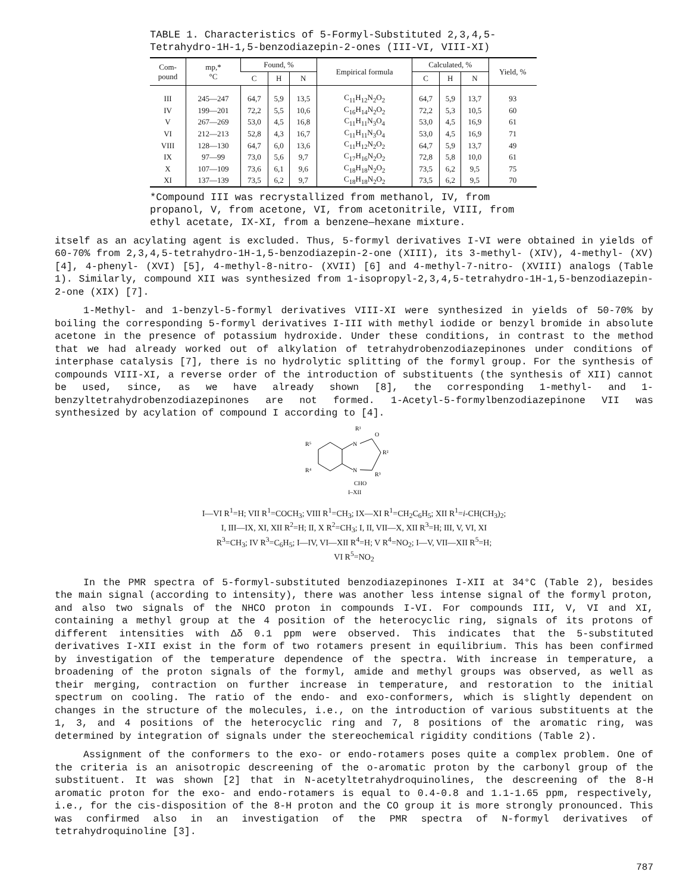TABLE 1. Characteristics of 5-Formyl-Substituted 2,3,4,5-Tetrahydro-1H-1,5-benzodiazepin-2-ones (III-VI, VIII-XI)
| Com- pound | mp,* °C | Found, % | | | Empirical formula | Calculated, % | | | Yield, % |
| --- | --- | --- | --- | --- | --- | --- | --- | --- | --- |
| | | C | H | N | | C | H | N | |
| III | 245—247 | 64,7 | 5,9 | 13,5 | C<sub>11</sub>H<sub>12</sub>N<sub>2</sub>O<sub>2</sub> | 64,7 | 5,9 | 13,7 | 93 |
| IV | 199—201 | 72,2 | 5,5 | 10,6 | C<sub>16</sub>H<sub>14</sub>N<sub>2</sub>O<sub>2</sub> | 72,2 | 5,3 | 10,5 | 60 |
| V | 267—269 | 53,0 | 4,5 | 16,8 | C<sub>11</sub>H<sub>11</sub>N<sub>3</sub>O<sub>4</sub> | 53,0 | 4,5 | 16,9 | 61 |
| VI | 212—213 | 52,8 | 4,3 | 16,7 | C<sub>11</sub>H<sub>11</sub>N<sub>3</sub>O<sub>4</sub> | 53,0 | 4,5 | 16,9 | 71 |
| VIII | 128—130 | 64,7 | 6,0 | 13,6 | C<sub>11</sub>H<sub>12</sub>N<sub>2</sub>O<sub>2</sub> | 64,7 | 5,9 | 13,7 | 49 |
| IX | 97—99 | 73,0 | 5,6 | 9,7 | C<sub>17</sub>H<sub>16</sub>N<sub>2</sub>O<sub>2</sub> | 72,8 | 5,8 | 10,0 | 61 |
| X | 107—109 | 73,6 | 6,1 | 9,6 | C<sub>18</sub>H<sub>18</sub>N<sub>2</sub>O<sub>2</sub> | 73,5 | 6,2 | 9,5 | 75 |
| XI | 137—139 | 73,5 | 6,2 | 9,7 | C<sub>18</sub>H<sub>18</sub>N<sub>2</sub>O<sub>2</sub> | 73,5 | 6,2 | 9,5 | 70 |
*Compound III was recrystallized from methanol, IV, from propanol, V, from acetone, VI, from acetonitrile, VIII, from ethyl acetate, IX-XI, from a benzene—hexane mixture.
itself as an acylating agent is excluded. Thus, 5-formyl derivatives I-VI were obtained in yields of 60-70% from 2,3,4,5-tetrahydro-1H-1,5-benzodiazepin-2-one (XIII), its 3-methyl- (XIV), 4-methyl- (XV) [4], 4-phenyl- (XVI) [5], 4-methyl-8-nitro- (XVII) [6] and 4-methyl-7-nitro- (XVIII) analogs (Table 1). Similarly, compound XII was synthesized from 1-isopropyl-2,3,4,5-tetrahydro-1H-1,5-benzodiazepin-2-one (XIX) [7].
1-Methyl- and 1-benzyl-5-formyl derivatives VIII-XI were synthesized in yields of 50-70% by boiling the corresponding 5-formyl derivatives I-III with methyl iodide or benzyl bromide in absolute acetone in the presence of potassium hydroxide. Under these conditions, in contrast to the method that we had already worked out of alkylation of tetrahydrobenzodiazepinones under conditions of interphase catalysis [7], there is no hydrolytic splitting of the formyl group. For the synthesis of compounds VIII-XI, a reverse order of the introduction of substituents (the synthesis of XII) cannot be used, since, as we have already shown [8], the corresponding 1-methyl- and 1-benzyltetrahydrobenzodiazepinones are not formed. 1-Acetyl-5-formylbenzodiazepinone VII was synthesized by acylation of compound I according to [4].
N
N
R¹
O
R²
R³
CHO
R⁵
R⁴
I–XII
I—VI R<sup>1</sup>=H; VII R<sup>1</sup>=COCH<sub>3</sub>; VIII R<sup>1</sup>=CH<sub>3</sub>; IX—XI R<sup>1</sup>=CH<sub>2</sub>C<sub>6</sub>H<sub>5</sub>; XII R<sup>1</sup>=i-CH(CH<sub>3</sub>)<sub>2</sub>;
I, III—IX, XI, XII R<sup>2</sup>=H; II, X R<sup>2</sup>=CH<sub>3</sub>; I, II, VII—X, XII R<sup>3</sup>=H; III, V, VI, XI
R<sup>3</sup>=CH<sub>3</sub>; IV R<sup>3</sup>=C<sub>6</sub>H<sub>5</sub>; I—IV, VI—XII R<sup>4</sup>=H; V R<sup>4</sup>=NO<sub>2</sub>; I—V, VII—XII R<sup>5</sup>=H;
VI R<sup>5</sup>=NO<sub>2</sub>
In the PMR spectra of 5-formyl-substituted benzodiazepinones I-XII at 34°C (Table 2), besides the main signal (according to intensity), there was another less intense signal of the formyl proton, and also two signals of the NHCO proton in compounds I-VI. For compounds III, V, VI and XI, containing a methyl group at the 4 position of the heterocyclic ring, signals of its protons of different intensities with Δδ 0.1 ppm were observed. This indicates that the 5-substituted derivatives I-XII exist in the form of two rotamers present in equilibrium. This has been confirmed by investigation of the temperature dependence of the spectra. With increase in temperature, a broadening of the proton signals of the formyl, amide and methyl groups was observed, as well as their merging, contraction on further increase in temperature, and restoration to the initial spectrum on cooling. The ratio of the endo- and exo-conformers, which is slightly dependent on changes in the structure of the molecules, i.e., on the introduction of various substituents at the 1, 3, and 4 positions of the heterocyclic ring and 7, 8 positions of the aromatic ring, was determined by integration of signals under the stereochemical rigidity conditions (Table 2).
Assignment of the conformers to the exo- or endo-rotamers poses quite a complex problem. One of the criteria is an anisotropic descreening of the o-aromatic proton by the carbonyl group of the substituent. It was shown [2] that in N-acetyltetrahydroquinolines, the descreening of the 8-H aromatic proton for the exo- and endo-rotamers is equal to 0.4-0.8 and 1.1-1.65 ppm, respectively, i.e., for the cis-disposition of the 8-H proton and the CO group it is more strongly pronounced. This was confirmed also in an investigation of the PMR spectra of N-formyl derivatives of tetrahydroquinoline [3].
787